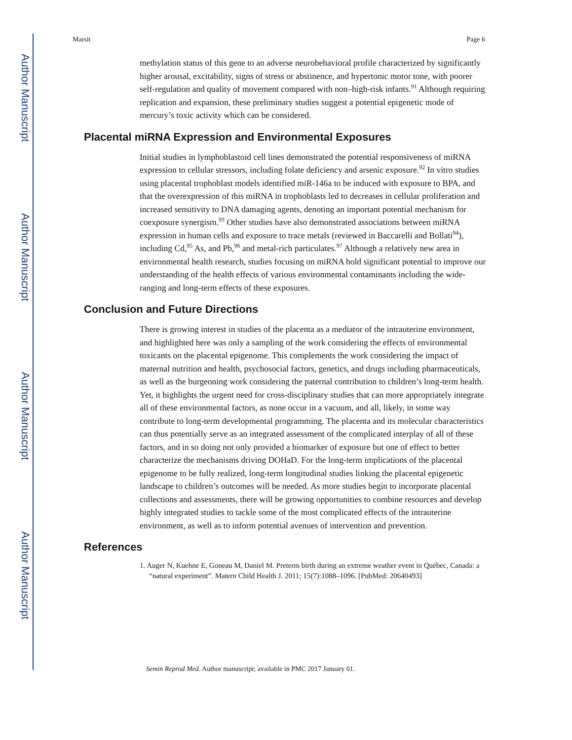Author Manuscript
Author Manuscript
Author Manuscript
Author Manuscript
Marsit Page 6
methylation status of this gene to an adverse neurobehavioral profile characterized by significantly higher arousal, excitability, signs of stress or abstinence, and hypertonic motor tone, with poorer self-regulation and quality of movement compared with non–high-risk infants.<sup>91</sup> Although requiring replication and expansion, these preliminary studies suggest a potential epigenetic mode of mercury’s toxic activity which can be considered.
Placental miRNA Expression and Environmental Exposures
Initial studies in lymphoblastoid cell lines demonstrated the potential responsiveness of miRNA expression to cellular stressors, including folate deficiency and arsenic exposure.<sup>92</sup> In vitro studies using placental trophoblast models identified miR-146a to be induced with exposure to BPA, and that the overexpression of this miRNA in trophoblasts led to decreases in cellular proliferation and increased sensitivity to DNA damaging agents, denoting an important potential mechanism for coexposure synergism.<sup>93</sup> Other studies have also demonstrated associations between miRNA expression in human cells and exposure to trace metals (reviewed in Baccarelli and Bollati<sup>94</sup>), including Cd,<sup>95</sup> As, and Pb,<sup>96</sup> and metal-rich particulates.<sup>97</sup> Although a relatively new area in environmental health research, studies focusing on miRNA hold significant potential to improve our understanding of the health effects of various environmental contaminants including the wide-ranging and long-term effects of these exposures.
Conclusion and Future Directions
There is growing interest in studies of the placenta as a mediator of the intrauterine environment, and highlighted here was only a sampling of the work considering the effects of environmental toxicants on the placental epigenome. This complements the work considering the impact of maternal nutrition and health, psychosocial factors, genetics, and drugs including pharmaceuticals, as well as the burgeoning work considering the paternal contribution to children’s long-term health. Yet, it highlights the urgent need for cross-disciplinary studies that can more appropriately integrate all of these environmental factors, as none occur in a vacuum, and all, likely, in some way contribute to long-term developmental programming. The placenta and its molecular characteristics can thus potentially serve as an integrated assessment of the complicated interplay of all of these factors, and in so doing not only provided a biomarker of exposure but one of effect to better characterize the mechanisms driving DOHaD. For the long-term implications of the placental epigenome to be fully realized, long-term longitudinal studies linking the placental epigenetic landscape to children’s outcomes will be needed. As more studies begin to incorporate placental collections and assessments, there will be growing opportunities to combine resources and develop highly integrated studies to tackle some of the most complicated effects of the intrauterine environment, as well as to inform potential avenues of intervention and prevention.
References
1. Auger N, Kuehne E, Goneau M, Daniel M. Preterm birth during an extreme weather event in Québec, Canada: a “natural experiment”. Matern Child Health J. 2011; 15(7):1088–1096. [PubMed: 20640493]
Semin Reprod Med. Author manuscript; available in PMC 2017 January 01.